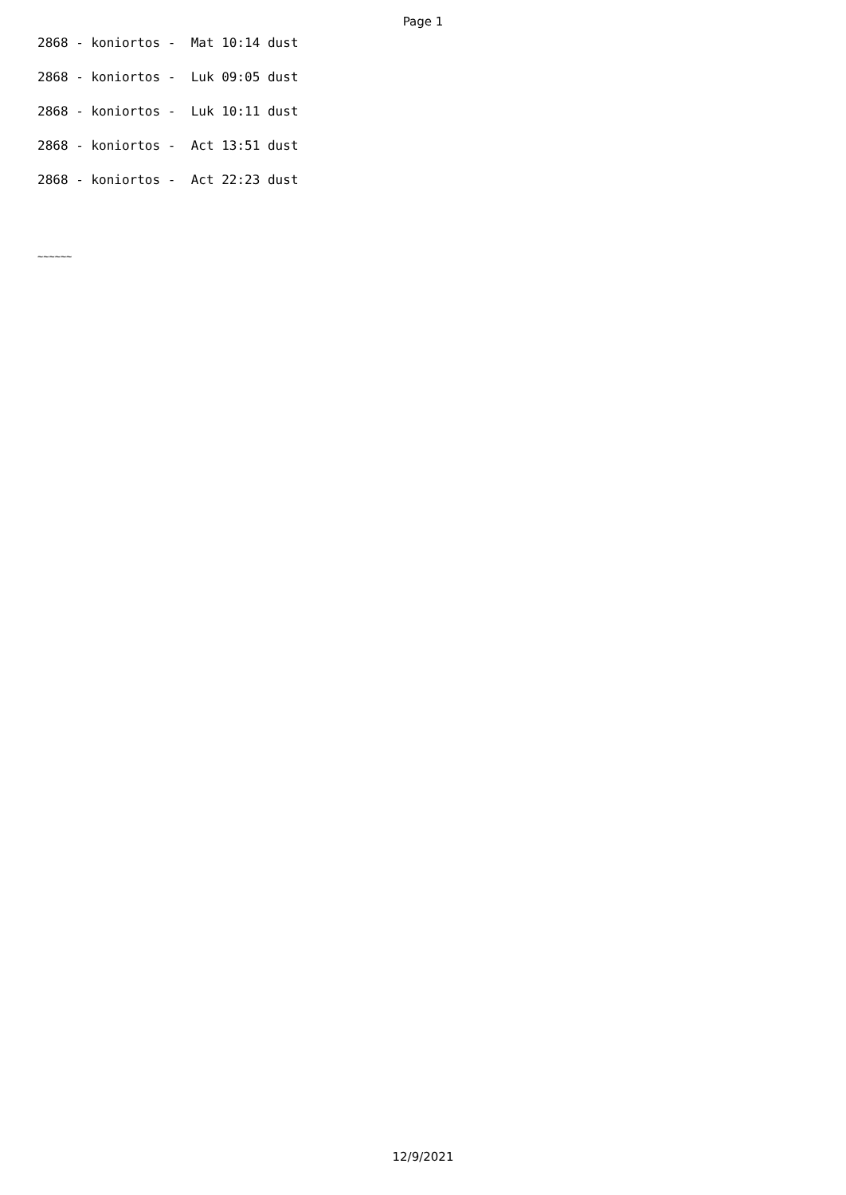Page 1
2868 - koniortos - Mat 10:14 dust
2868 - koniortos - Luk 09:05 dust
2868 - koniortos - Luk 10:11 dust
2868 - koniortos - Act 13:51 dust
2868 - koniortos - Act 22:23 dust
~~~~~~
12/9/2021